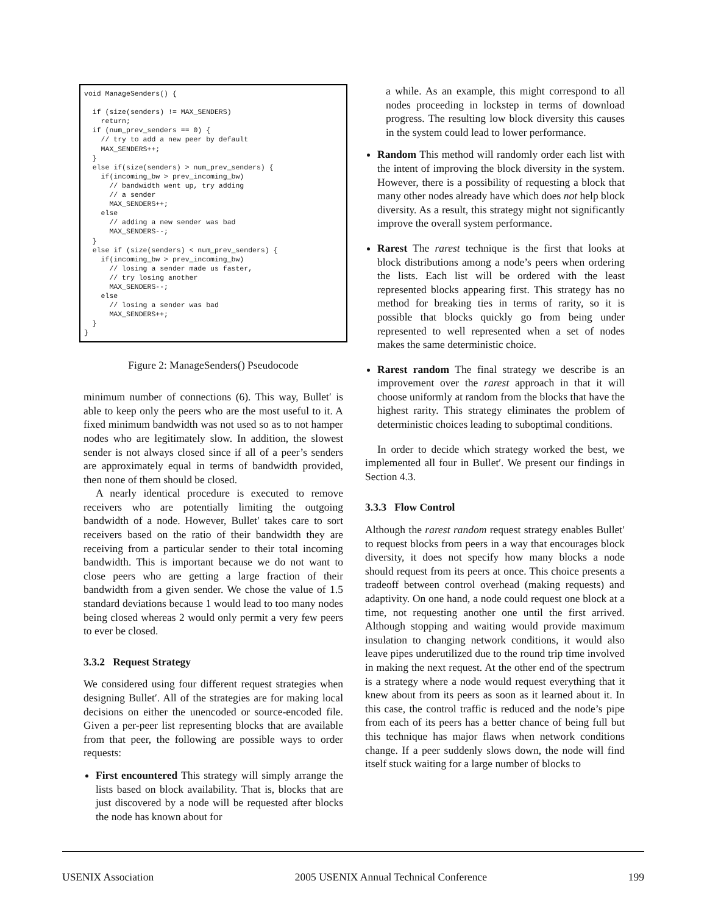void ManageSenders() {

  if (size(senders) != MAX_SENDERS)
    return;
  if (num_prev_senders == 0) {
    // try to add a new peer by default
    MAX_SENDERS++;
  }
  else if(size(senders) > num_prev_senders) {
    if(incoming_bw > prev_incoming_bw)
      // bandwidth went up, try adding
      // a sender
      MAX_SENDERS++;
    else
      // adding a new sender was bad
      MAX_SENDERS--;
  }
  else if (size(senders) < num_prev_senders) {
    if(incoming_bw > prev_incoming_bw)
      // losing a sender made us faster,
      // try losing another
      MAX_SENDERS--;
    else
      // losing a sender was bad
      MAX_SENDERS++;
  }
}
Figure 2: ManageSenders() Pseudocode
minimum number of connections (6). This way, Bullet′ is able to keep only the peers who are the most useful to it. A fixed minimum bandwidth was not used so as to not hamper nodes who are legitimately slow. In addition, the slowest sender is not always closed since if all of a peer’s senders are approximately equal in terms of bandwidth provided, then none of them should be closed.
A nearly identical procedure is executed to remove receivers who are potentially limiting the outgoing bandwidth of a node. However, Bullet′ takes care to sort receivers based on the ratio of their bandwidth they are receiving from a particular sender to their total incoming bandwidth. This is important because we do not want to close peers who are getting a large fraction of their bandwidth from a given sender. We chose the value of 1.5 standard deviations because 1 would lead to too many nodes being closed whereas 2 would only permit a very few peers to ever be closed.
3.3.2 Request Strategy
We considered using four different request strategies when designing Bullet′. All of the strategies are for making local decisions on either the unencoded or source-encoded file. Given a per-peer list representing blocks that are available from that peer, the following are possible ways to order requests:
First encountered This strategy will simply arrange the lists based on block availability. That is, blocks that are just discovered by a node will be requested after blocks the node has known about for
a while. As an example, this might correspond to all nodes proceeding in lockstep in terms of download progress. The resulting low block diversity this causes in the system could lead to lower performance.
Random This method will randomly order each list with the intent of improving the block diversity in the system. However, there is a possibility of requesting a block that many other nodes already have which does not help block diversity. As a result, this strategy might not significantly improve the overall system performance.
Rarest The rarest technique is the first that looks at block distributions among a node’s peers when ordering the lists. Each list will be ordered with the least represented blocks appearing first. This strategy has no method for breaking ties in terms of rarity, so it is possible that blocks quickly go from being under represented to well represented when a set of nodes makes the same deterministic choice.
Rarest random The final strategy we describe is an improvement over the rarest approach in that it will choose uniformly at random from the blocks that have the highest rarity. This strategy eliminates the problem of deterministic choices leading to suboptimal conditions.
In order to decide which strategy worked the best, we implemented all four in Bullet′. We present our findings in Section 4.3.
3.3.3 Flow Control
Although the rarest random request strategy enables Bullet′ to request blocks from peers in a way that encourages block diversity, it does not specify how many blocks a node should request from its peers at once. This choice presents a tradeoff between control overhead (making requests) and adaptivity. On one hand, a node could request one block at a time, not requesting another one until the first arrived. Although stopping and waiting would provide maximum insulation to changing network conditions, it would also leave pipes underutilized due to the round trip time involved in making the next request. At the other end of the spectrum is a strategy where a node would request everything that it knew about from its peers as soon as it learned about it. In this case, the control traffic is reduced and the node’s pipe from each of its peers has a better chance of being full but this technique has major flaws when network conditions change. If a peer suddenly slows down, the node will find itself stuck waiting for a large number of blocks to
USENIX Association 2005 USENIX Annual Technical Conference 199